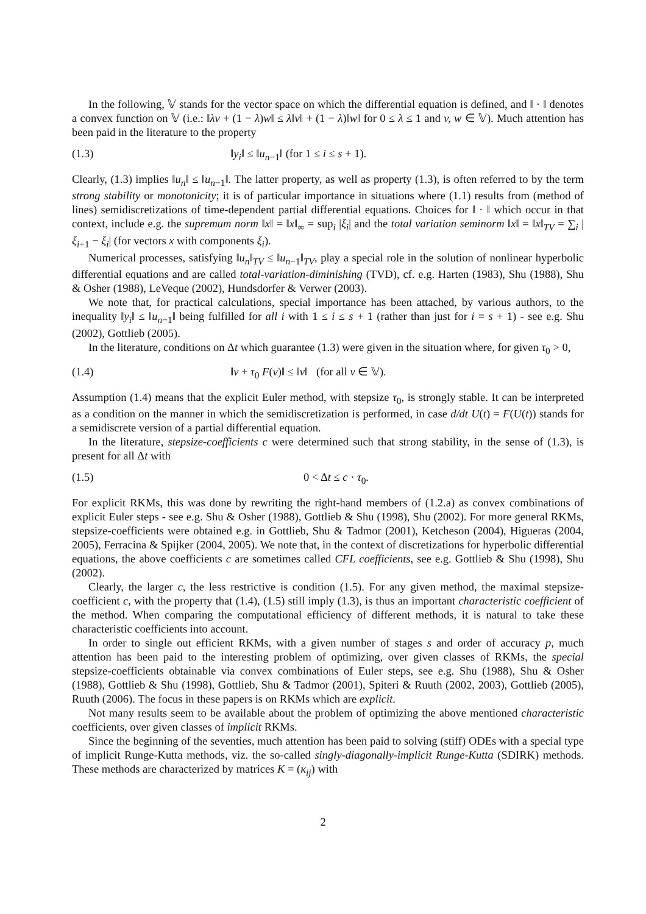In the following, 𝕍 stands for the vector space on which the differential equation is defined, and ‖ · ‖ denotes a convex function on 𝕍 (i.e.: ‖λv + (1 − λ)w‖ ≤ λ‖v‖ + (1 − λ)‖w‖ for 0 ≤ λ ≤ 1 and v, w ∈ 𝕍). Much attention has been paid in the literature to the property
(1.3) ‖y<sub>i</sub>‖ ≤ ‖u<sub>n−1</sub>‖ (for 1 ≤ i ≤ s + 1).
Clearly, (1.3) implies ‖u<sub>n</sub>‖ ≤ ‖u<sub>n−1</sub>‖. The latter property, as well as property (1.3), is often referred to by the term strong stability or monotonicity; it is of particular importance in situations where (1.1) results from (method of lines) semidiscretizations of time-dependent partial differential equations. Choices for ‖ · ‖ which occur in that context, include e.g. the supremum norm ‖x‖ = ‖x‖<sub>∞</sub> = sup<sub>i</sub> |ξ<sub>i</sub>| and the total variation seminorm ‖x‖ = ‖x‖<sub>TV</sub> = ∑<sub>i</sub> |ξ<sub>i+1</sub> − ξ<sub>i</sub>| (for vectors x with components ξ<sub>i</sub>).
Numerical processes, satisfying ‖u<sub>n</sub>‖<sub>TV</sub> ≤ ‖u<sub>n−1</sub>‖<sub>TV</sub>, play a special role in the solution of nonlinear hyperbolic differential equations and are called total-variation-diminishing (TVD), cf. e.g. Harten (1983), Shu (1988), Shu & Osher (1988), LeVeque (2002), Hundsdorfer & Verwer (2003).
We note that, for practical calculations, special importance has been attached, by various authors, to the inequality ‖y<sub>i</sub>‖ ≤ ‖u<sub>n−1</sub>‖ being fulfilled for all i with 1 ≤ i ≤ s + 1 (rather than just for i = s + 1) - see e.g. Shu (2002), Gottlieb (2005).
In the literature, conditions on Δt which guarantee (1.3) were given in the situation where, for given τ<sub>0</sub> > 0,
(1.4) ‖v + τ<sub>0</sub> F(v)‖ ≤ ‖v‖ (for all v ∈ 𝕍).
Assumption (1.4) means that the explicit Euler method, with stepsize τ<sub>0</sub>, is strongly stable. It can be interpreted as a condition on the manner in which the semidiscretization is performed, in case d/dt U(t) = F(U(t)) stands for a semidiscrete version of a partial differential equation.
In the literature, stepsize-coefficients c were determined such that strong stability, in the sense of (1.3), is present for all Δt with
(1.5) 0 < Δt ≤ c · τ<sub>0</sub>.
For explicit RKMs, this was done by rewriting the right-hand members of (1.2.a) as convex combinations of explicit Euler steps - see e.g. Shu & Osher (1988), Gottlieb & Shu (1998), Shu (2002). For more general RKMs, stepsize-coefficients were obtained e.g. in Gottlieb, Shu & Tadmor (2001), Ketcheson (2004), Higueras (2004, 2005), Ferracina & Spijker (2004, 2005). We note that, in the context of discretizations for hyperbolic differential equations, the above coefficients c are sometimes called CFL coefficients, see e.g. Gottlieb & Shu (1998), Shu (2002).
Clearly, the larger c, the less restrictive is condition (1.5). For any given method, the maximal stepsize-coefficient c, with the property that (1.4), (1.5) still imply (1.3), is thus an important characteristic coefficient of the method. When comparing the computational efficiency of different methods, it is natural to take these characteristic coefficients into account.
In order to single out efficient RKMs, with a given number of stages s and order of accuracy p, much attention has been paid to the interesting problem of optimizing, over given classes of RKMs, the special stepsize-coefficients obtainable via convex combinations of Euler steps, see e.g. Shu (1988), Shu & Osher (1988), Gottlieb & Shu (1998), Gottlieb, Shu & Tadmor (2001), Spiteri & Ruuth (2002, 2003), Gottlieb (2005), Ruuth (2006). The focus in these papers is on RKMs which are explicit.
Not many results seem to be available about the problem of optimizing the above mentioned characteristic coefficients, over given classes of implicit RKMs.
Since the beginning of the seventies, much attention has been paid to solving (stiff) ODEs with a special type of implicit Runge-Kutta methods, viz. the so-called singly-diagonally-implicit Runge-Kutta (SDIRK) methods. These methods are characterized by matrices K = (κ<sub>ij</sub>) with
2